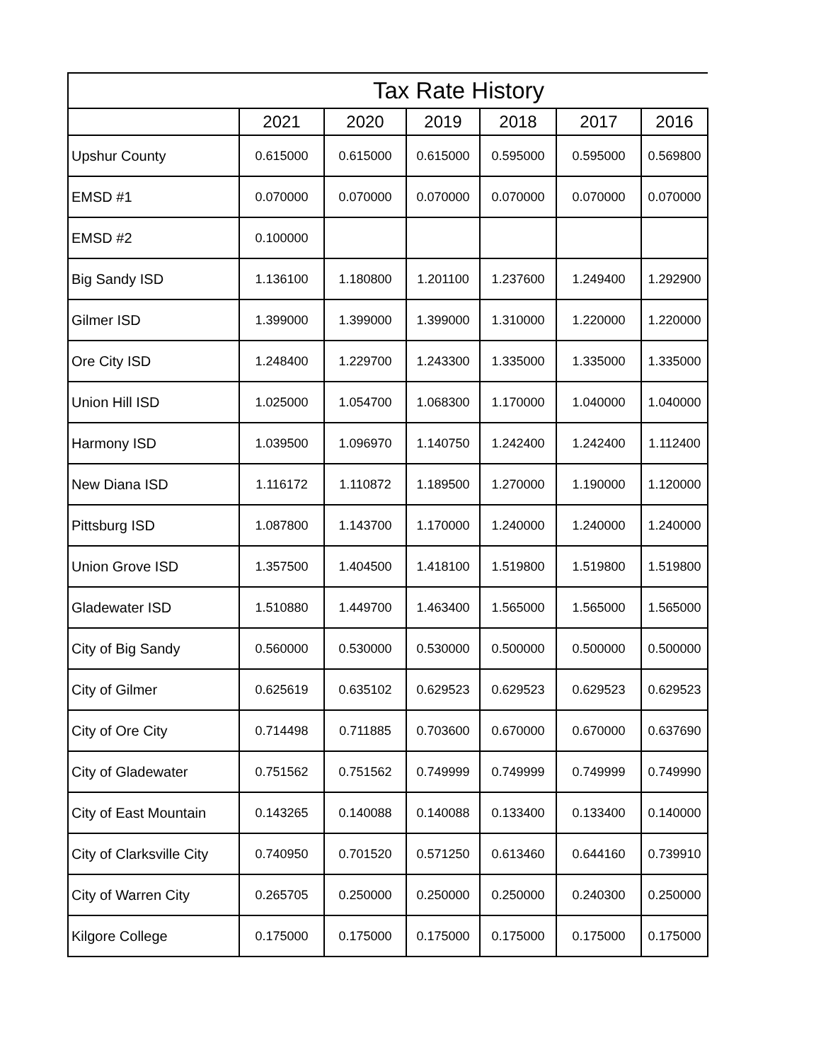| Tax Rate History | | | | | | |
| --- | --- | --- | --- | --- | --- | --- |
| | 2021 | 2020 | 2019 | 2018 | 2017 | 2016 |
| Upshur County | 0.615000 | 0.615000 | 0.615000 | 0.595000 | 0.595000 | 0.569800 |
| EMSD #1 | 0.070000 | 0.070000 | 0.070000 | 0.070000 | 0.070000 | 0.070000 |
| EMSD #2 | 0.100000 | | | | | |
| Big Sandy ISD | 1.136100 | 1.180800 | 1.201100 | 1.237600 | 1.249400 | 1.292900 |
| Gilmer ISD | 1.399000 | 1.399000 | 1.399000 | 1.310000 | 1.220000 | 1.220000 |
| Ore City ISD | 1.248400 | 1.229700 | 1.243300 | 1.335000 | 1.335000 | 1.335000 |
| Union Hill ISD | 1.025000 | 1.054700 | 1.068300 | 1.170000 | 1.040000 | 1.040000 |
| Harmony ISD | 1.039500 | 1.096970 | 1.140750 | 1.242400 | 1.242400 | 1.112400 |
| New Diana ISD | 1.116172 | 1.110872 | 1.189500 | 1.270000 | 1.190000 | 1.120000 |
| Pittsburg ISD | 1.087800 | 1.143700 | 1.170000 | 1.240000 | 1.240000 | 1.240000 |
| Union Grove ISD | 1.357500 | 1.404500 | 1.418100 | 1.519800 | 1.519800 | 1.519800 |
| Gladewater ISD | 1.510880 | 1.449700 | 1.463400 | 1.565000 | 1.565000 | 1.565000 |
| City of Big Sandy | 0.560000 | 0.530000 | 0.530000 | 0.500000 | 0.500000 | 0.500000 |
| City of Gilmer | 0.625619 | 0.635102 | 0.629523 | 0.629523 | 0.629523 | 0.629523 |
| City of Ore City | 0.714498 | 0.711885 | 0.703600 | 0.670000 | 0.670000 | 0.637690 |
| City of Gladewater | 0.751562 | 0.751562 | 0.749999 | 0.749999 | 0.749999 | 0.749990 |
| City of East Mountain | 0.143265 | 0.140088 | 0.140088 | 0.133400 | 0.133400 | 0.140000 |
| City of Clarksville City | 0.740950 | 0.701520 | 0.571250 | 0.613460 | 0.644160 | 0.739910 |
| City of Warren City | 0.265705 | 0.250000 | 0.250000 | 0.250000 | 0.240300 | 0.250000 |
| Kilgore College | 0.175000 | 0.175000 | 0.175000 | 0.175000 | 0.175000 | 0.175000 |